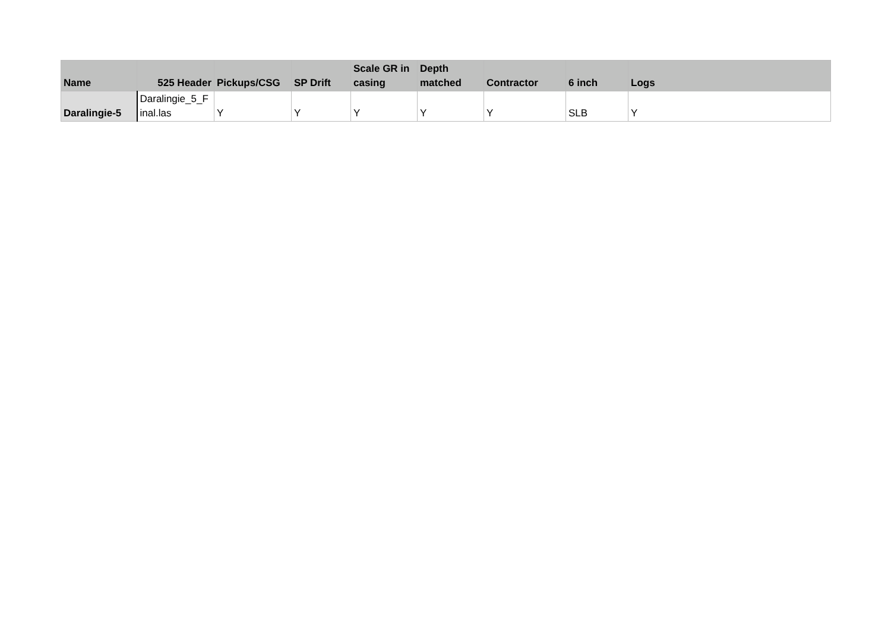| Name | 525 Header | Pickups/CSG | SP Drift | Scale GR in casing | Depth matched | Contractor | 6 inch | Logs |
| --- | --- | --- | --- | --- | --- | --- | --- | --- |
| Daralingie-5 | Daralingie_5_F inal.las | Y | Y | Y | Y | Y | SLB | Y |